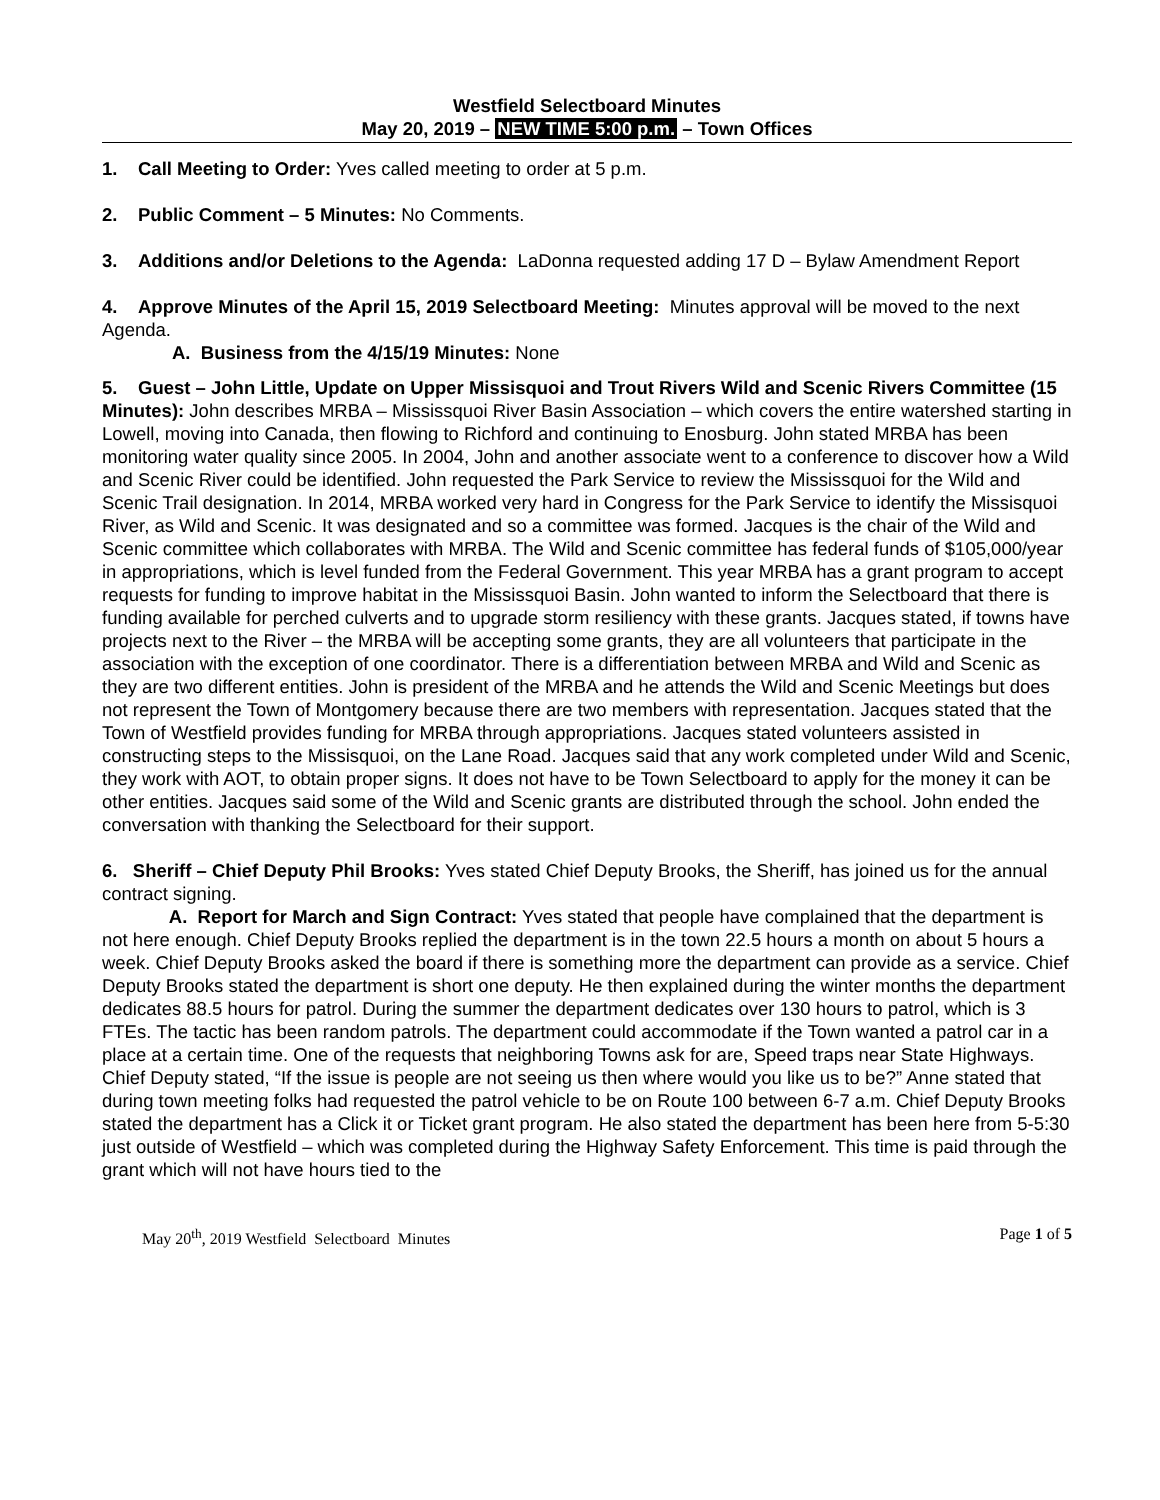Westfield Selectboard Minutes
May 20, 2019 – NEW TIME 5:00 p.m. – Town Offices
1. Call Meeting to Order: Yves called meeting to order at 5 p.m.
2. Public Comment – 5 Minutes: No Comments.
3. Additions and/or Deletions to the Agenda: LaDonna requested adding 17 D – Bylaw Amendment Report
4. Approve Minutes of the April 15, 2019 Selectboard Meeting: Minutes approval will be moved to the next Agenda.
A. Business from the 4/15/19 Minutes: None
5. Guest – John Little, Update on Upper Missisquoi and Trout Rivers Wild and Scenic Rivers Committee (15 Minutes): John describes MRBA – Mississquoi River Basin Association – which covers the entire watershed starting in Lowell, moving into Canada, then flowing to Richford and continuing to Enosburg. John stated MRBA has been monitoring water quality since 2005. In 2004, John and another associate went to a conference to discover how a Wild and Scenic River could be identified. John requested the Park Service to review the Mississquoi for the Wild and Scenic Trail designation. In 2014, MRBA worked very hard in Congress for the Park Service to identify the Missisquoi River, as Wild and Scenic. It was designated and so a committee was formed. Jacques is the chair of the Wild and Scenic committee which collaborates with MRBA. The Wild and Scenic committee has federal funds of $105,000/year in appropriations, which is level funded from the Federal Government. This year MRBA has a grant program to accept requests for funding to improve habitat in the Mississquoi Basin. John wanted to inform the Selectboard that there is funding available for perched culverts and to upgrade storm resiliency with these grants. Jacques stated, if towns have projects next to the River – the MRBA will be accepting some grants, they are all volunteers that participate in the association with the exception of one coordinator. There is a differentiation between MRBA and Wild and Scenic as they are two different entities. John is president of the MRBA and he attends the Wild and Scenic Meetings but does not represent the Town of Montgomery because there are two members with representation. Jacques stated that the Town of Westfield provides funding for MRBA through appropriations. Jacques stated volunteers assisted in constructing steps to the Missisquoi, on the Lane Road. Jacques said that any work completed under Wild and Scenic, they work with AOT, to obtain proper signs. It does not have to be Town Selectboard to apply for the money it can be other entities. Jacques said some of the Wild and Scenic grants are distributed through the school. John ended the conversation with thanking the Selectboard for their support.
6. Sheriff – Chief Deputy Phil Brooks: Yves stated Chief Deputy Brooks, the Sheriff, has joined us for the annual contract signing.
A. Report for March and Sign Contract: Yves stated that people have complained that the department is not here enough. Chief Deputy Brooks replied the department is in the town 22.5 hours a month on about 5 hours a week. Chief Deputy Brooks asked the board if there is something more the department can provide as a service. Chief Deputy Brooks stated the department is short one deputy. He then explained during the winter months the department dedicates 88.5 hours for patrol. During the summer the department dedicates over 130 hours to patrol, which is 3 FTEs. The tactic has been random patrols. The department could accommodate if the Town wanted a patrol car in a place at a certain time. One of the requests that neighboring Towns ask for are, Speed traps near State Highways. Chief Deputy stated, “If the issue is people are not seeing us then where would you like us to be?” Anne stated that during town meeting folks had requested the patrol vehicle to be on Route 100 between 6-7 a.m. Chief Deputy Brooks stated the department has a Click it or Ticket grant program. He also stated the department has been here from 5-5:30 just outside of Westfield – which was completed during the Highway Safety Enforcement. This time is paid through the grant which will not have hours tied to the
May 20<sup>th</sup>, 2019 Westfield Selectboard Minutes Page 1 of 5